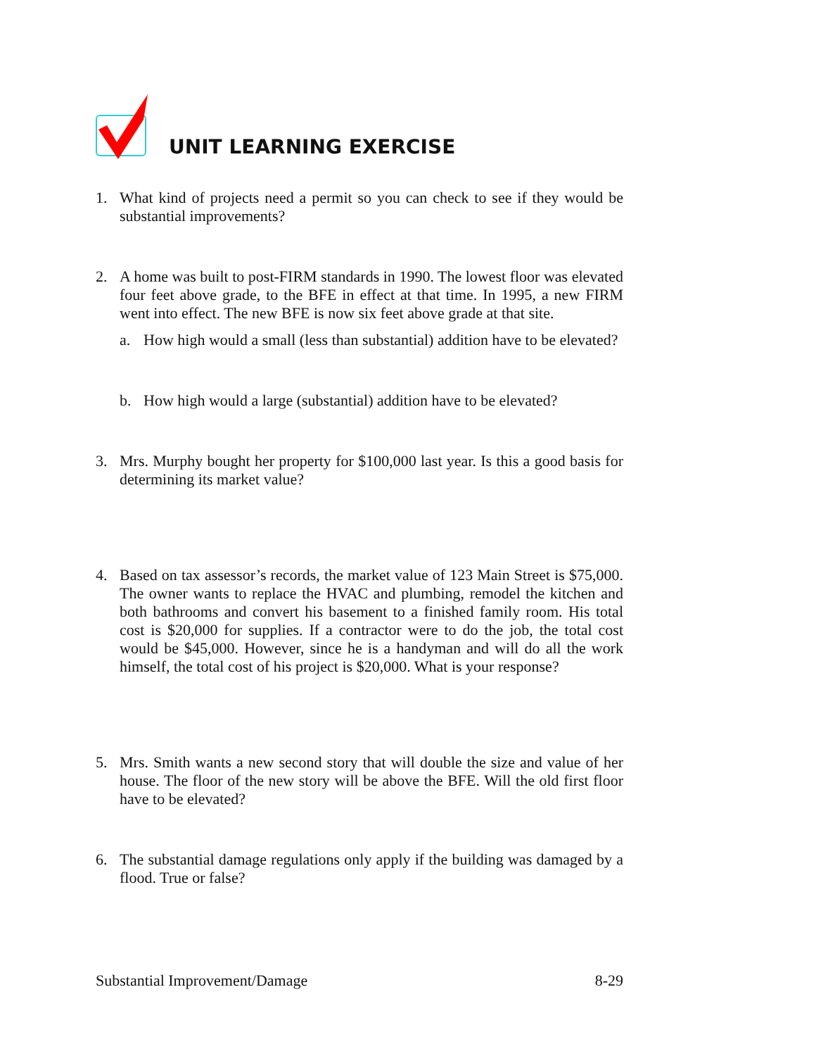UNIT LEARNING EXERCISE
1. What kind of projects need a permit so you can check to see if they would be substantial improvements?
2. A home was built to post-FIRM standards in 1990. The lowest floor was elevated four feet above grade, to the BFE in effect at that time. In 1995, a new FIRM went into effect. The new BFE is now six feet above grade at that site.
a. How high would a small (less than substantial) addition have to be elevated?
b. How high would a large (substantial) addition have to be elevated?
3. Mrs. Murphy bought her property for $100,000 last year. Is this a good basis for determining its market value?
4. Based on tax assessor’s records, the market value of 123 Main Street is $75,000. The owner wants to replace the HVAC and plumbing, remodel the kitchen and both bathrooms and convert his basement to a finished family room. His total cost is $20,000 for supplies. If a contractor were to do the job, the total cost would be $45,000. However, since he is a handyman and will do all the work himself, the total cost of his project is $20,000. What is your response?
5. Mrs. Smith wants a new second story that will double the size and value of her house. The floor of the new story will be above the BFE. Will the old first floor have to be elevated?
6. The substantial damage regulations only apply if the building was damaged by a flood. True or false?
Substantial Improvement/Damage 8-29